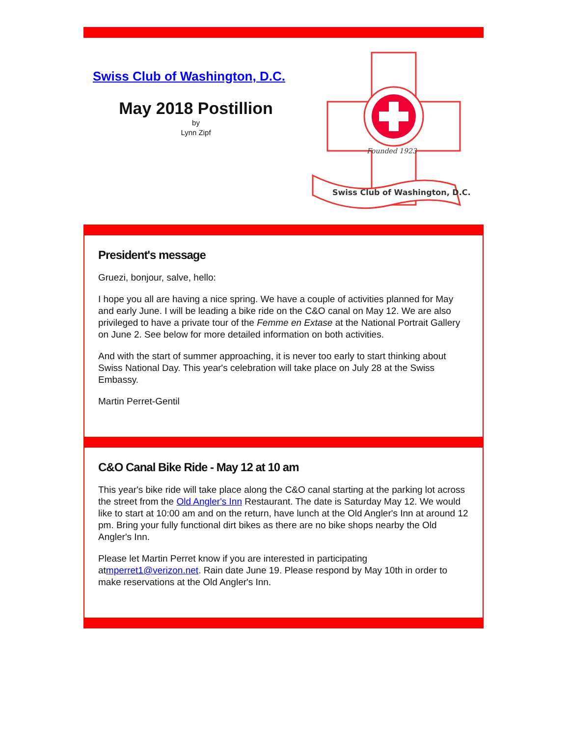Swiss Club of Washington, D.C.
May 2018 Postillion
by
Lynn Zipf
Swiss Club of Washington, D.C.
Founded 1923
President's message
Gruezi, bonjour, salve, hello:
I hope you all are having a nice spring. We have a couple of activities planned for May and early June. I will be leading a bike ride on the C&O canal on May 12. We are also privileged to have a private tour of the Femme en Extase at the National Portrait Gallery on June 2. See below for more detailed information on both activities.
And with the start of summer approaching, it is never too early to start thinking about Swiss National Day. This year's celebration will take place on July 28 at the Swiss Embassy.
Martin Perret-Gentil
C&O Canal Bike Ride - May 12 at 10 am
This year's bike ride will take place along the C&O canal starting at the parking lot across the street from the Old Angler's Inn Restaurant. The date is Saturday May 12. We would like to start at 10:00 am and on the return, have lunch at the Old Angler's Inn at around 12 pm. Bring your fully functional dirt bikes as there are no bike shops nearby the Old Angler's Inn.
Please let Martin Perret know if you are interested in participating atmperret1@verizon.net. Rain date June 19. Please respond by May 10th in order to make reservations at the Old Angler's Inn.